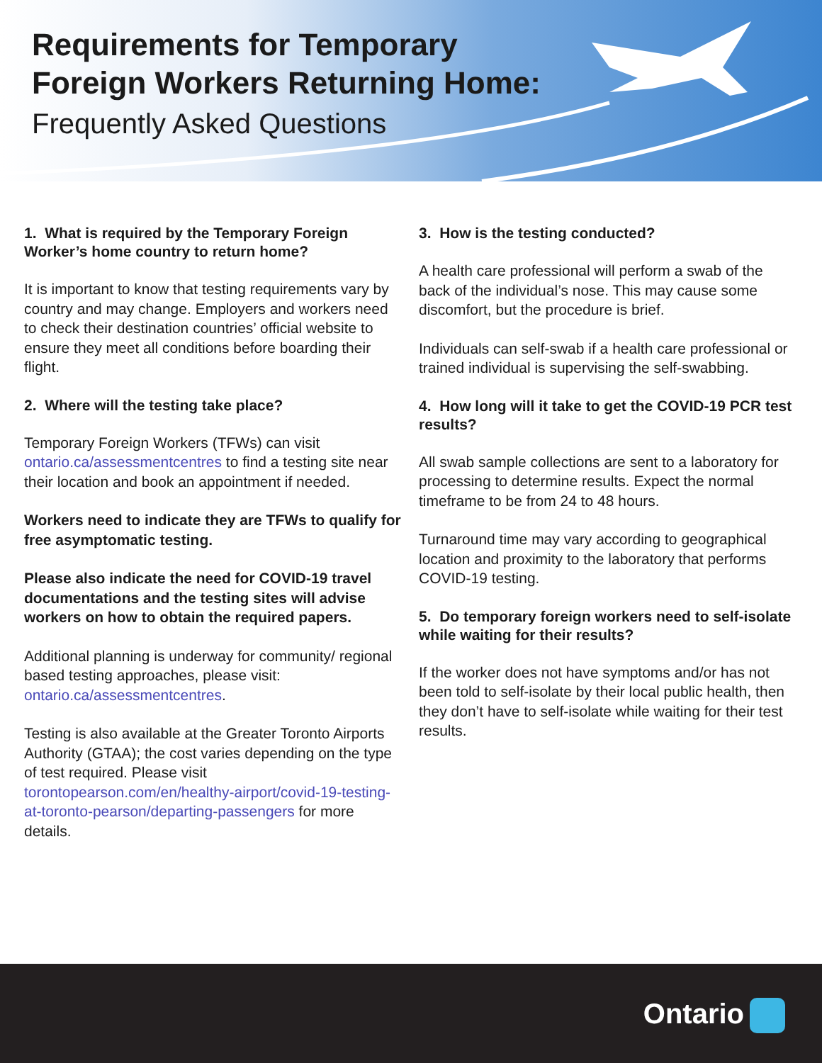Requirements for Temporary
Foreign Workers Returning Home:
Frequently Asked Questions
1. What is required by the Temporary Foreign Worker’s home country to return home?
It is important to know that testing requirements vary by country and may change. Employers and workers need to check their destination countries’ official website to ensure they meet all conditions before boarding their flight.
2. Where will the testing take place?
Temporary Foreign Workers (TFWs) can visit ontario.ca/assessmentcentres to find a testing site near their location and book an appointment if needed.
Workers need to indicate they are TFWs to qualify for free asymptomatic testing.
Please also indicate the need for COVID-19 travel documentations and the testing sites will advise workers on how to obtain the required papers.
Additional planning is underway for community/ regional based testing approaches, please visit: ontario.ca/assessmentcentres.
Testing is also available at the Greater Toronto Airports Authority (GTAA); the cost varies depending on the type of test required. Please visit torontopearson.com/en/healthy-airport/covid-19-testing-at-toronto-pearson/departing-passengers for more details.
3. How is the testing conducted?
A health care professional will perform a swab of the back of the individual’s nose. This may cause some discomfort, but the procedure is brief.
Individuals can self-swab if a health care professional or trained individual is supervising the self-swabbing.
4. How long will it take to get the COVID-19 PCR test results?
All swab sample collections are sent to a laboratory for processing to determine results. Expect the normal timeframe to be from 24 to 48 hours.
Turnaround time may vary according to geographical location and proximity to the laboratory that performs COVID-19 testing.
5. Do temporary foreign workers need to self-isolate while waiting for their results?
If the worker does not have symptoms and/or has not been told to self-isolate by their local public health, then they don’t have to self-isolate while waiting for their test results.
Ontario